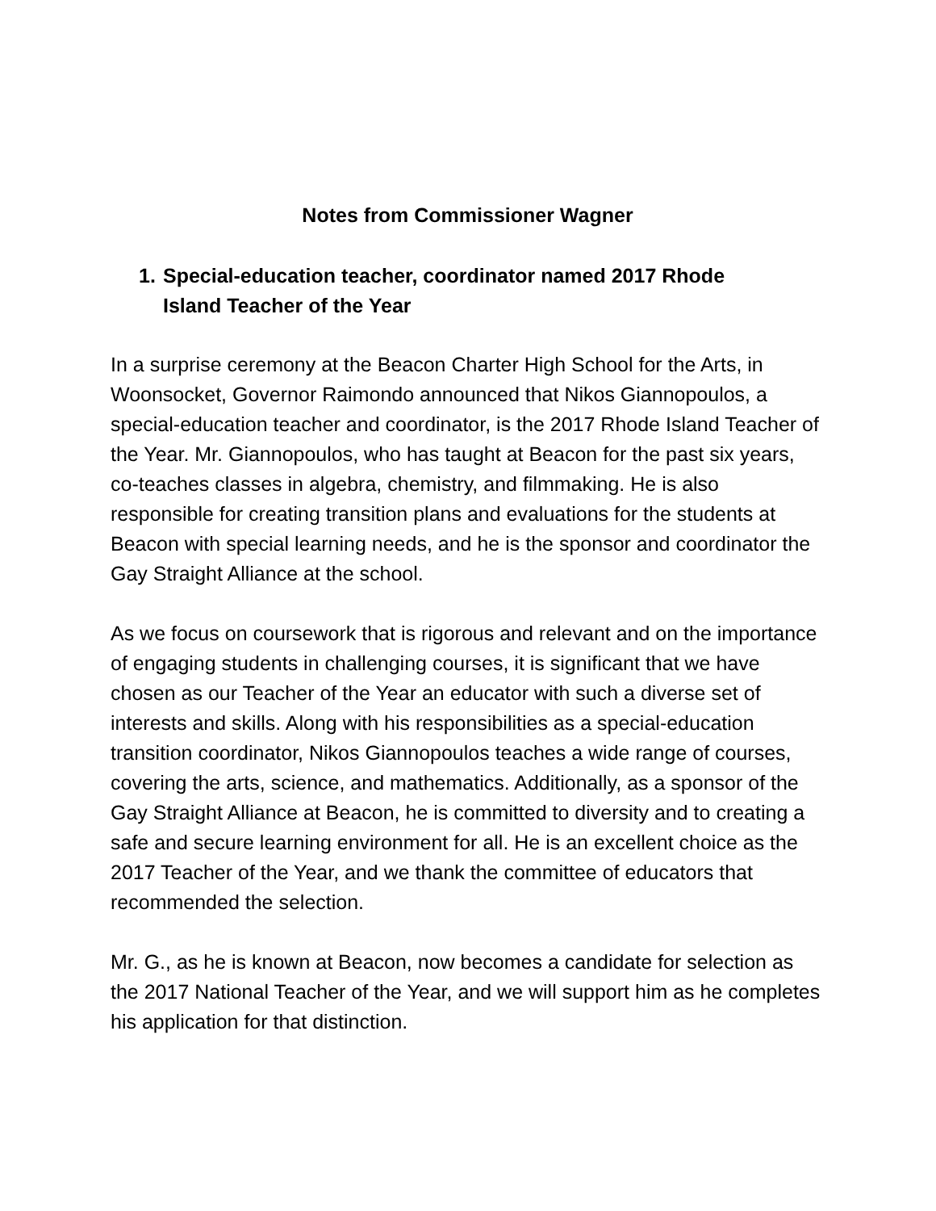Notes from Commissioner Wagner
1. Special-education teacher, coordinator named 2017 Rhode Island Teacher of the Year
In a surprise ceremony at the Beacon Charter High School for the Arts, in Woonsocket, Governor Raimondo announced that Nikos Giannopoulos, a special-education teacher and coordinator, is the 2017 Rhode Island Teacher of the Year. Mr. Giannopoulos, who has taught at Beacon for the past six years, co-teaches classes in algebra, chemistry, and filmmaking. He is also responsible for creating transition plans and evaluations for the students at Beacon with special learning needs, and he is the sponsor and coordinator the Gay Straight Alliance at the school.
As we focus on coursework that is rigorous and relevant and on the importance of engaging students in challenging courses, it is significant that we have chosen as our Teacher of the Year an educator with such a diverse set of interests and skills. Along with his responsibilities as a special-education transition coordinator, Nikos Giannopoulos teaches a wide range of courses, covering the arts, science, and mathematics. Additionally, as a sponsor of the Gay Straight Alliance at Beacon, he is committed to diversity and to creating a safe and secure learning environment for all. He is an excellent choice as the 2017 Teacher of the Year, and we thank the committee of educators that recommended the selection.
Mr. G., as he is known at Beacon, now becomes a candidate for selection as the 2017 National Teacher of the Year, and we will support him as he completes his application for that distinction.